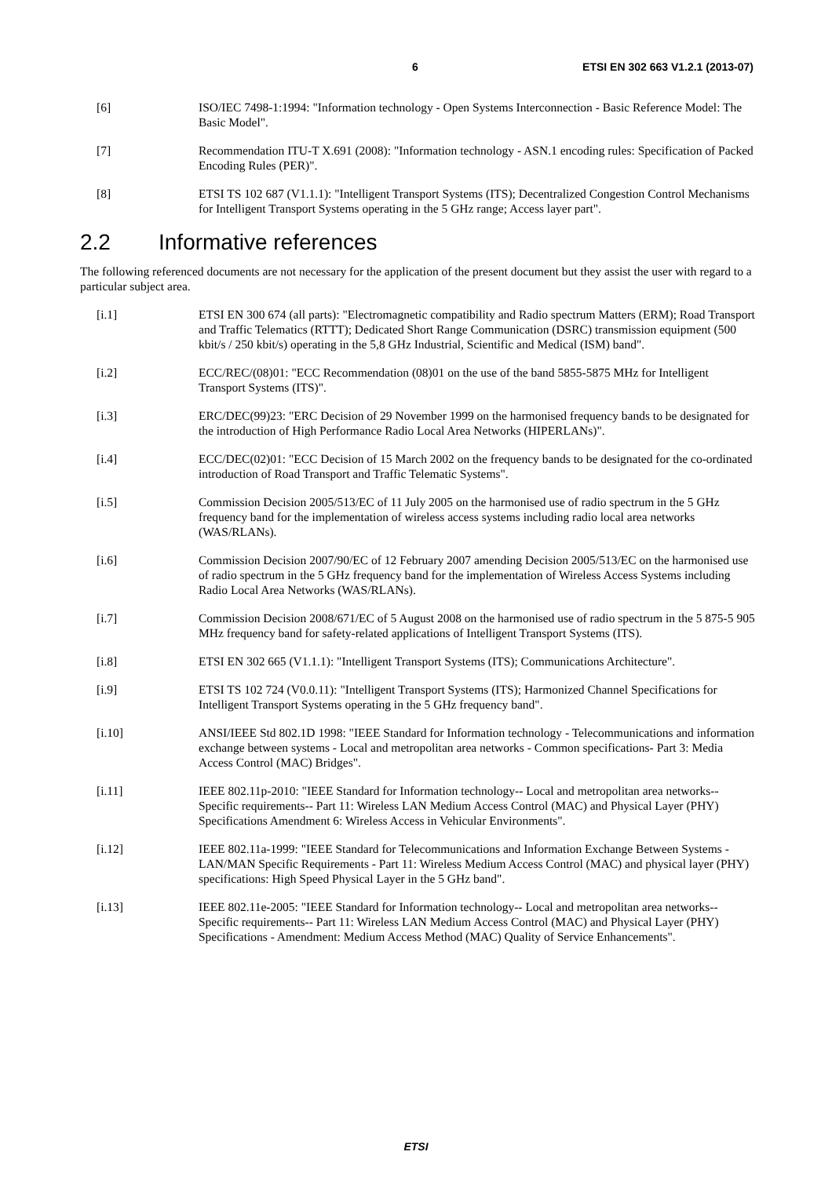6 ETSI EN 302 663 V1.2.1 (2013-07)
[6] ISO/IEC 7498-1:1994: "Information technology - Open Systems Interconnection - Basic Reference Model: The Basic Model".
[7] Recommendation ITU-T X.691 (2008): "Information technology - ASN.1 encoding rules: Specification of Packed Encoding Rules (PER)".
[8] ETSI TS 102 687 (V1.1.1): "Intelligent Transport Systems (ITS); Decentralized Congestion Control Mechanisms for Intelligent Transport Systems operating in the 5 GHz range; Access layer part".
2.2 Informative references
The following referenced documents are not necessary for the application of the present document but they assist the user with regard to a particular subject area.
[i.1] ETSI EN 300 674 (all parts): "Electromagnetic compatibility and Radio spectrum Matters (ERM); Road Transport and Traffic Telematics (RTTT); Dedicated Short Range Communication (DSRC) transmission equipment (500 kbit/s / 250 kbit/s) operating in the 5,8 GHz Industrial, Scientific and Medical (ISM) band".
[i.2] ECC/REC/(08)01: "ECC Recommendation (08)01 on the use of the band 5855-5875 MHz for Intelligent Transport Systems (ITS)".
[i.3] ERC/DEC(99)23: "ERC Decision of 29 November 1999 on the harmonised frequency bands to be designated for the introduction of High Performance Radio Local Area Networks (HIPERLANs)".
[i.4] ECC/DEC(02)01: "ECC Decision of 15 March 2002 on the frequency bands to be designated for the co-ordinated introduction of Road Transport and Traffic Telematic Systems".
[i.5] Commission Decision 2005/513/EC of 11 July 2005 on the harmonised use of radio spectrum in the 5 GHz frequency band for the implementation of wireless access systems including radio local area networks (WAS/RLANs).
[i.6] Commission Decision 2007/90/EC of 12 February 2007 amending Decision 2005/513/EC on the harmonised use of radio spectrum in the 5 GHz frequency band for the implementation of Wireless Access Systems including Radio Local Area Networks (WAS/RLANs).
[i.7] Commission Decision 2008/671/EC of 5 August 2008 on the harmonised use of radio spectrum in the 5 875-5 905 MHz frequency band for safety-related applications of Intelligent Transport Systems (ITS).
[i.8] ETSI EN 302 665 (V1.1.1): "Intelligent Transport Systems (ITS); Communications Architecture".
[i.9] ETSI TS 102 724 (V0.0.11): "Intelligent Transport Systems (ITS); Harmonized Channel Specifications for Intelligent Transport Systems operating in the 5 GHz frequency band".
[i.10] ANSI/IEEE Std 802.1D 1998: "IEEE Standard for Information technology - Telecommunications and information exchange between systems - Local and metropolitan area networks - Common specifications- Part 3: Media Access Control (MAC) Bridges".
[i.11] IEEE 802.11p-2010: "IEEE Standard for Information technology-- Local and metropolitan area networks-- Specific requirements-- Part 11: Wireless LAN Medium Access Control (MAC) and Physical Layer (PHY) Specifications Amendment 6: Wireless Access in Vehicular Environments".
[i.12] IEEE 802.11a-1999: "IEEE Standard for Telecommunications and Information Exchange Between Systems - LAN/MAN Specific Requirements - Part 11: Wireless Medium Access Control (MAC) and physical layer (PHY) specifications: High Speed Physical Layer in the 5 GHz band".
[i.13] IEEE 802.11e-2005: "IEEE Standard for Information technology-- Local and metropolitan area networks-- Specific requirements-- Part 11: Wireless LAN Medium Access Control (MAC) and Physical Layer (PHY) Specifications - Amendment: Medium Access Method (MAC) Quality of Service Enhancements".
ETSI